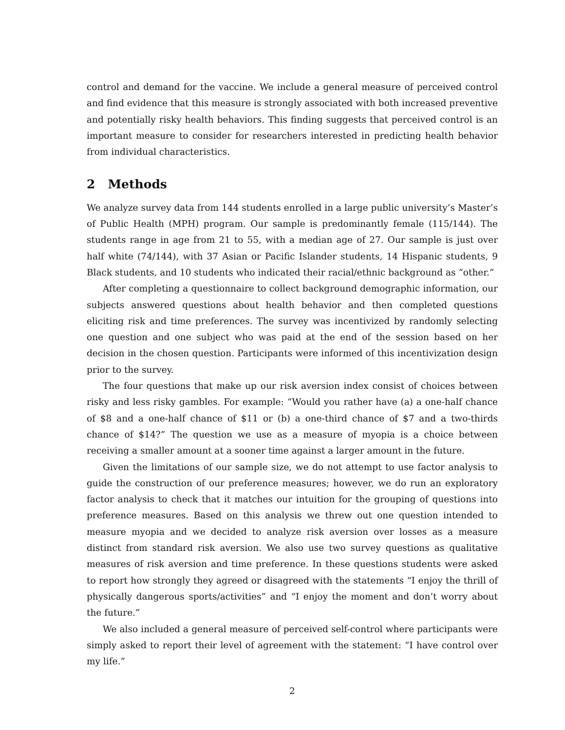control and demand for the vaccine. We include a general measure of perceived control and find evidence that this measure is strongly associated with both increased preventive and potentially risky health behaviors. This finding suggests that perceived control is an important measure to consider for researchers interested in predicting health behavior from individual characteristics.
2 Methods
We analyze survey data from 144 students enrolled in a large public university’s Master’s of Public Health (MPH) program. Our sample is predominantly female (115/144). The students range in age from 21 to 55, with a median age of 27. Our sample is just over half white (74/144), with 37 Asian or Pacific Islander students, 14 Hispanic students, 9 Black students, and 10 students who indicated their racial/ethnic background as “other.”
After completing a questionnaire to collect background demographic information, our subjects answered questions about health behavior and then completed questions eliciting risk and time preferences. The survey was incentivized by randomly selecting one question and one subject who was paid at the end of the session based on her decision in the chosen question. Participants were informed of this incentivization design prior to the survey.
The four questions that make up our risk aversion index consist of choices between risky and less risky gambles. For example: “Would you rather have (a) a one-half chance of $8 and a one-half chance of $11 or (b) a one-third chance of $7 and a two-thirds chance of $14?” The question we use as a measure of myopia is a choice between receiving a smaller amount at a sooner time against a larger amount in the future.
Given the limitations of our sample size, we do not attempt to use factor analysis to guide the construction of our preference measures; however, we do run an exploratory factor analysis to check that it matches our intuition for the grouping of questions into preference measures. Based on this analysis we threw out one question intended to measure myopia and we decided to analyze risk aversion over losses as a measure distinct from standard risk aversion. We also use two survey questions as qualitative measures of risk aversion and time preference. In these questions students were asked to report how strongly they agreed or disagreed with the statements “I enjoy the thrill of physically dangerous sports/activities” and “I enjoy the moment and don’t worry about the future.”
We also included a general measure of perceived self-control where participants were simply asked to report their level of agreement with the statement: “I have control over my life.”
2